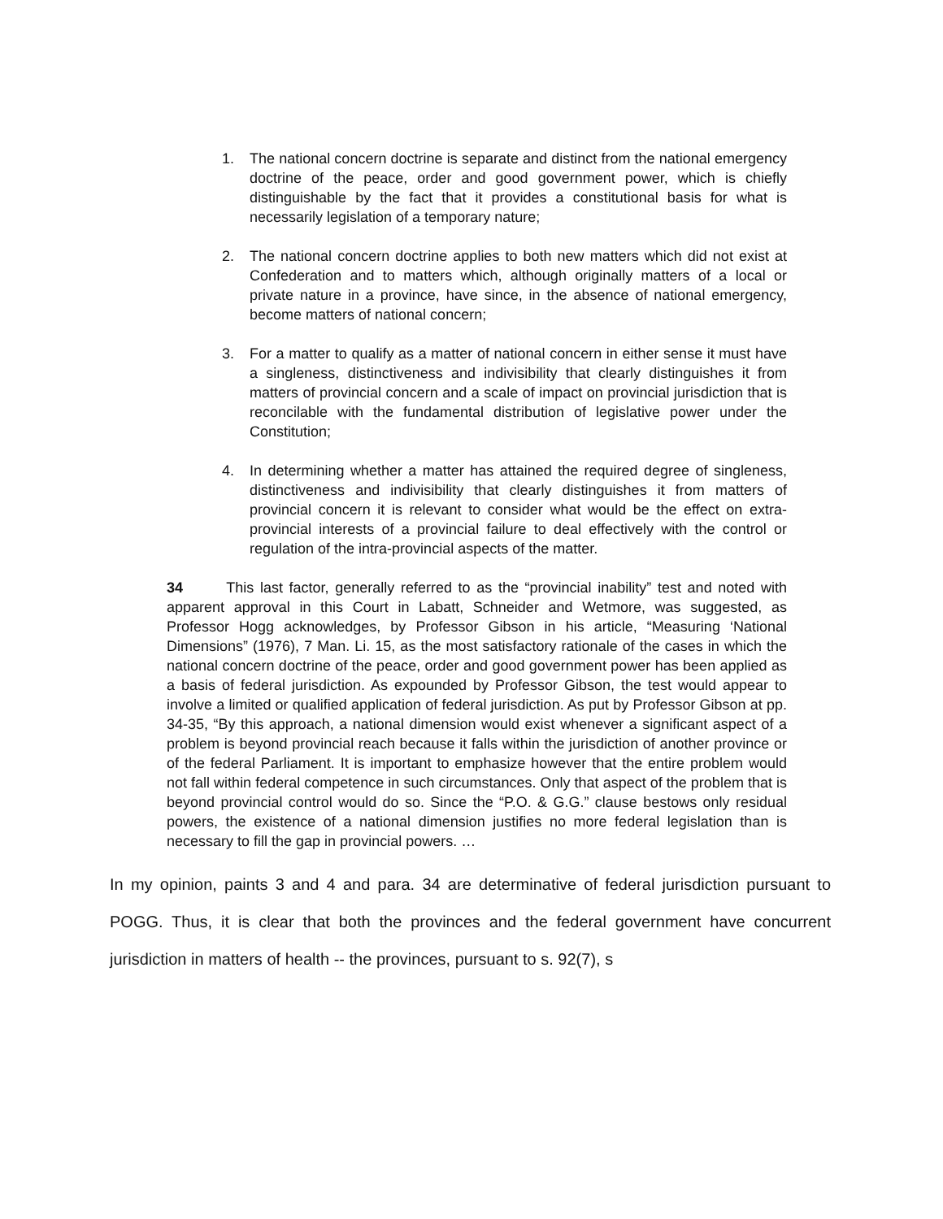1. The national concern doctrine is separate and distinct from the national emergency doctrine of the peace, order and good government power, which is chiefly distinguishable by the fact that it provides a constitutional basis for what is necessarily legislation of a temporary nature;
2. The national concern doctrine applies to both new matters which did not exist at Confederation and to matters which, although originally matters of a local or private nature in a province, have since, in the absence of national emergency, become matters of national concern;
3. For a matter to qualify as a matter of national concern in either sense it must have a singleness, distinctiveness and indivisibility that clearly distinguishes it from matters of provincial concern and a scale of impact on provincial jurisdiction that is reconcilable with the fundamental distribution of legislative power under the Constitution;
4. In determining whether a matter has attained the required degree of singleness, distinctiveness and indivisibility that clearly distinguishes it from matters of provincial concern it is relevant to consider what would be the effect on extra- provincial interests of a provincial failure to deal effectively with the control or regulation of the intra-provincial aspects of the matter.
34 This last factor, generally referred to as the “provincial inability” test and noted with apparent approval in this Court in Labatt, Schneider and Wetmore, was suggested, as Professor Hogg acknowledges, by Professor Gibson in his article, “Measuring ‘National Dimensions” (1976), 7 Man. Li. 15, as the most satisfactory rationale of the cases in which the national concern doctrine of the peace, order and good government power has been applied as a basis of federal jurisdiction. As expounded by Professor Gibson, the test would appear to involve a limited or qualified application of federal jurisdiction. As put by Professor Gibson at pp. 34-35, “By this approach, a national dimension would exist whenever a significant aspect of a problem is beyond provincial reach because it falls within the jurisdiction of another province or of the federal Parliament. It is important to emphasize however that the entire problem would not fall within federal competence in such circumstances. Only that aspect of the problem that is beyond provincial control would do so. Since the “P.O. & G.G.” clause bestows only residual powers, the existence of a national dimension justifies no more federal legislation than is necessary to fill the gap in provincial powers. …
In my opinion, paints 3 and 4 and para. 34 are determinative of federal jurisdiction pursuant to POGG. Thus, it is clear that both the provinces and the federal government have concurrent jurisdiction in matters of health -- the provinces, pursuant to s. 92(7), s